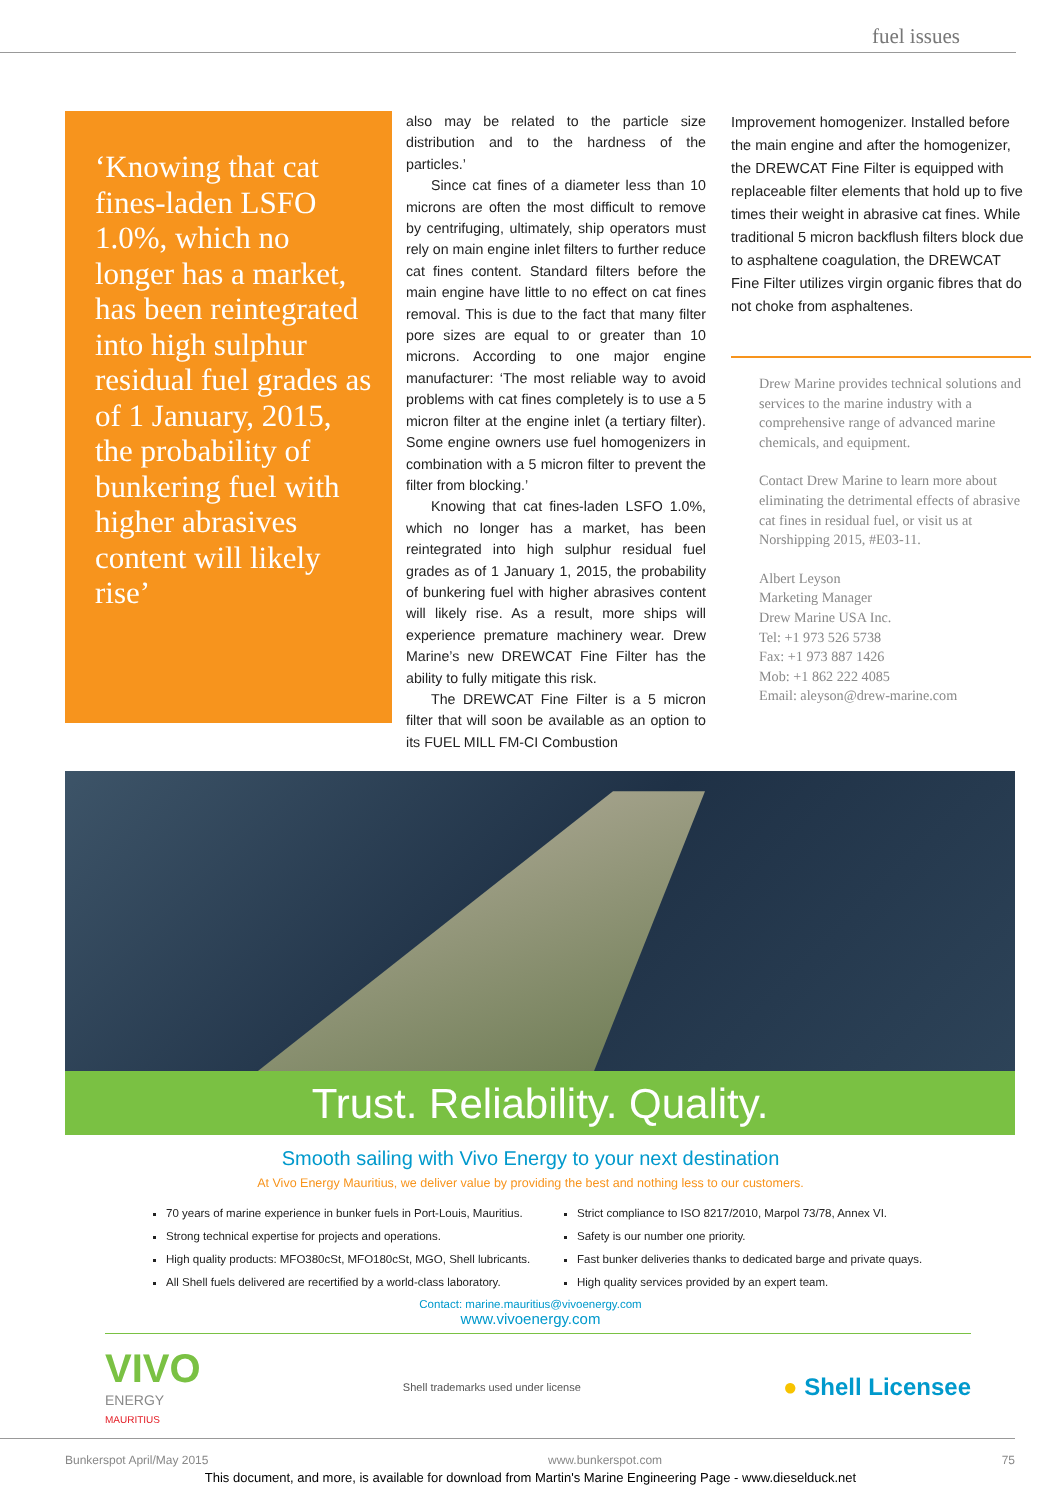fuel issues
‘Knowing that cat fines-laden LSFO 1.0%, which no longer has a market, has been reintegrated into high sulphur residual fuel grades as of 1 January, 2015, the probability of bunkering fuel with higher abrasives content will likely rise’
also may be related to the particle size distribution and to the hardness of the particles.’
Since cat fines of a diameter less than 10 microns are often the most difficult to remove by centrifuging, ultimately, ship operators must rely on main engine inlet filters to further reduce cat fines content. Standard filters before the main engine have little to no effect on cat fines removal. This is due to the fact that many filter pore sizes are equal to or greater than 10 microns. According to one major engine manufacturer: ‘The most reliable way to avoid problems with cat fines completely is to use a 5 micron filter at the engine inlet (a tertiary filter). Some engine owners use fuel homogenizers in combination with a 5 micron filter to prevent the filter from blocking.’
Knowing that cat fines-laden LSFO 1.0%, which no longer has a market, has been reintegrated into high sulphur residual fuel grades as of 1 January 1, 2015, the probability of bunkering fuel with higher abrasives content will likely rise. As a result, more ships will experience premature machinery wear. Drew Marine’s new DREWCAT Fine Filter has the ability to fully mitigate this risk.
The DREWCAT Fine Filter is a 5 micron filter that will soon be available as an option to its FUEL MILL FM-CI Combustion
Improvement homogenizer. Installed before the main engine and after the homogenizer, the DREWCAT Fine Filter is equipped with replaceable filter elements that hold up to five times their weight in abrasive cat fines. While traditional 5 micron backflush filters block due to asphaltene coagulation, the DREWCAT Fine Filter utilizes virgin organic fibres that do not choke from asphaltenes.
Drew Marine provides technical solutions and services to the marine industry with a comprehensive range of advanced marine chemicals, and equipment.
Contact Drew Marine to learn more about eliminating the detrimental effects of abrasive cat fines in residual fuel, or visit us at Norshipping 2015, #E03-11.
Albert Leyson
Marketing Manager
Drew Marine USA Inc.
Tel: +1 973 526 5738
Fax: +1 973 887 1426
Mob: +1 862 222 4085
Email: aleyson@drew-marine.com
Trust. Reliability. Quality.
Smooth sailing with Vivo Energy to your next destination
At Vivo Energy Mauritius, we deliver value by providing the best and nothing less to our customers.
70 years of marine experience in bunker fuels in Port-Louis, Mauritius.
Strong technical expertise for projects and operations.
High quality products: MFO380cSt, MFO180cSt, MGO, Shell lubricants.
All Shell fuels delivered are recertified by a world-class laboratory.
Strict compliance to ISO 8217/2010, Marpol 73/78, Annex VI.
Safety is our number one priority.
Fast bunker deliveries thanks to dedicated barge and private quays.
High quality services provided by an expert team.
Contact: marine.mauritius@vivoenergy.com
www.vivoenergy.com
VIVO
ENERGY
MAURITIUS
Shell trademarks used under license
● Shell Licensee
Bunkerspot April/May 2015 www.bunkerspot.com 75
This document, and more, is available for download from Martin's Marine Engineering Page - www.dieselduck.net